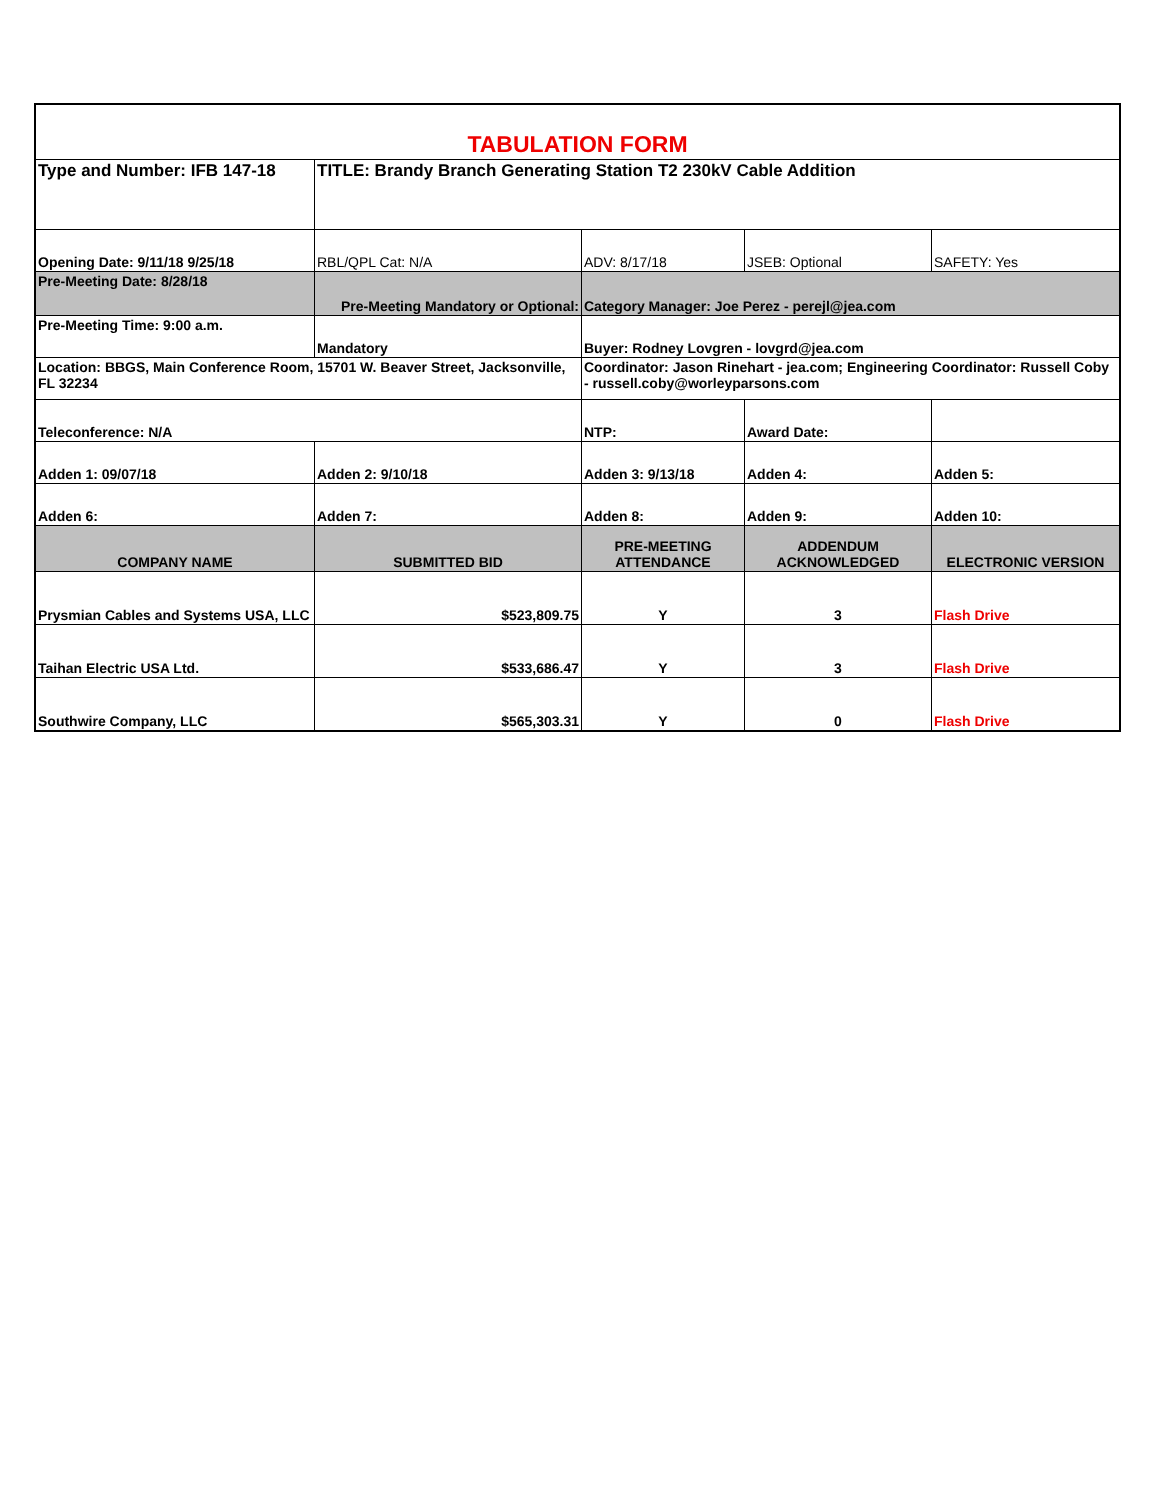| TABULATION FORM | | | | |
| Type and Number: IFB 147-18 | TITLE: Brandy Branch Generating Station T2 230kV Cable Addition | | | |
| Opening Date: 9/11/18 9/25/18 | RBL/QPL Cat: N/A | ADV: 8/17/18 | JSEB: Optional | SAFETY: Yes |
| Pre-Meeting Date: 8/28/18 | Pre-Meeting Mandatory or Optional: | Category Manager: Joe Perez - perejl@jea.com | | |
| Pre-Meeting Time: 9:00 a.m. | Mandatory | Buyer: Rodney Lovgren - lovgrd@jea.com | | |
| Location: BBGS, Main Conference Room, 15701 W. Beaver Street, Jacksonville, FL 32234 | | Coordinator: Jason Rinehart - jea.com; Engineering Coordinator: Russell Coby - russell.coby@worleyparsons.com | | |
| Teleconference: N/A | | NTP: | Award Date: | |
| Adden 1: 09/07/18 | Adden 2: 9/10/18 | Adden 3: 9/13/18 | Adden 4: | Adden 5: |
| Adden 6: | Adden 7: | Adden 8: | Adden 9: | Adden 10: |
| COMPANY NAME | SUBMITTED BID | PRE-MEETING ATTENDANCE | ADDENDUM ACKNOWLEDGED | ELECTRONIC VERSION |
| Prysmian Cables and Systems USA, LLC | $523,809.75 | Y | 3 | Flash Drive |
| Taihan Electric USA Ltd. | $533,686.47 | Y | 3 | Flash Drive |
| Southwire Company, LLC | $565,303.31 | Y | 0 | Flash Drive |